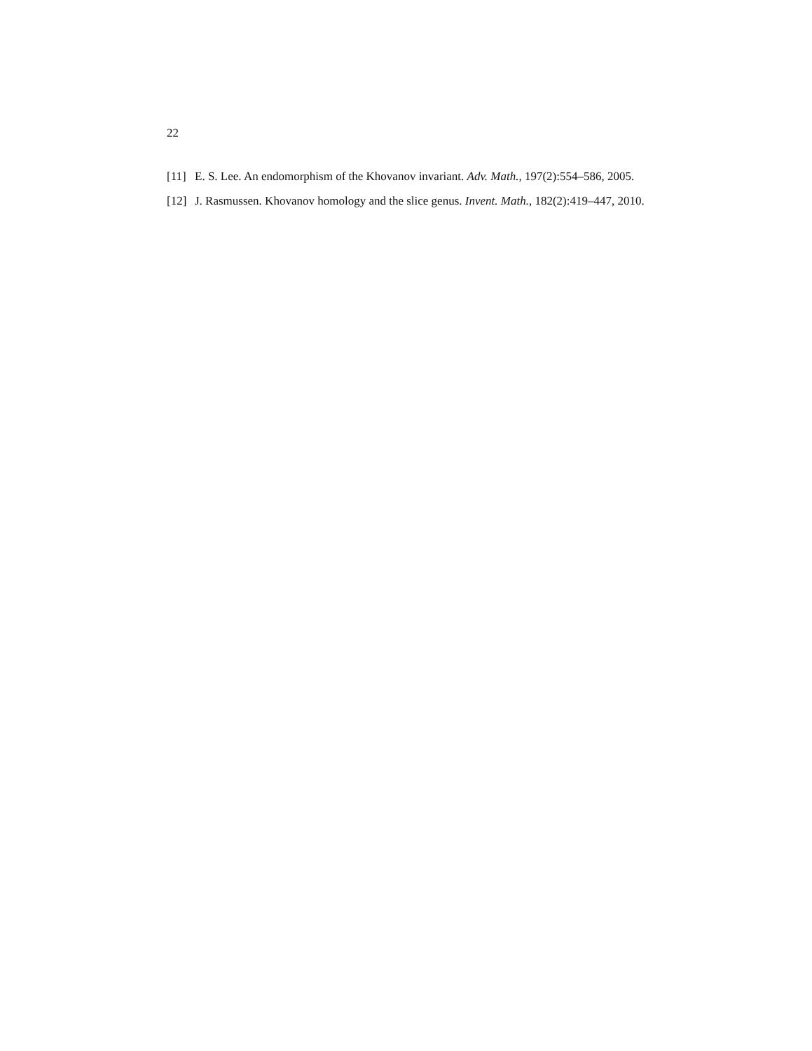22
[11]
E. S. Lee. An endomorphism of the Khovanov invariant. Adv. Math., 197(2):554–586, 2005.
[12]
J. Rasmussen. Khovanov homology and the slice genus. Invent. Math., 182(2):419–447, 2010.